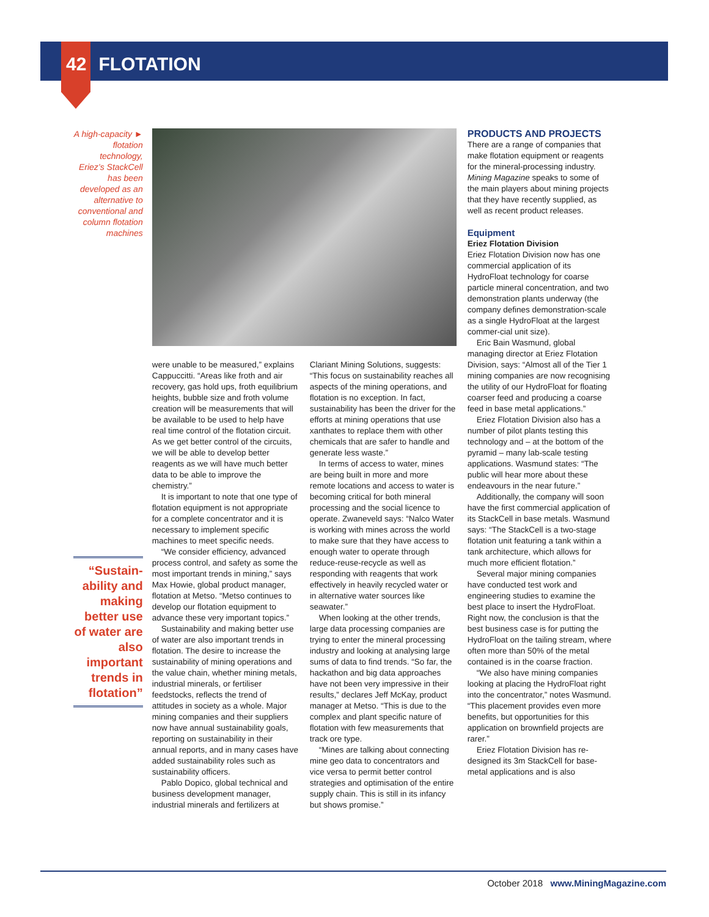42 FLOTATION
A high-capacity ► flotation technology, Eriez’s StackCell has been developed as an alternative to conventional and column flotation machines
“Sustain-ability and making better use of water are also important trends in flotation”
were unable to be measured,” explains Cappuccitti. “Areas like froth and air recovery, gas hold ups, froth equilibrium heights, bubble size and froth volume creation will be measurements that will be available to be used to help have real time control of the flotation circuit. As we get better control of the circuits, we will be able to develop better reagents as we will have much better data to be able to improve the chemistry.”
It is important to note that one type of flotation equipment is not appropriate for a complete concentrator and it is necessary to implement specific machines to meet specific needs.
“We consider efficiency, advanced process control, and safety as some the most important trends in mining,” says Max Howie, global product manager, flotation at Metso. “Metso continues to develop our flotation equipment to advance these very important topics.”
Sustainability and making better use of water are also important trends in flotation. The desire to increase the sustainability of mining operations and the value chain, whether mining metals, industrial minerals, or fertiliser feedstocks, reflects the trend of attitudes in society as a whole. Major mining companies and their suppliers now have annual sustainability goals, reporting on sustainability in their annual reports, and in many cases have added sustainability roles such as sustainability officers.
Pablo Dopico, global technical and business development manager, industrial minerals and fertilizers at
Clariant Mining Solutions, suggests: “This focus on sustainability reaches all aspects of the mining operations, and flotation is no exception. In fact, sustainability has been the driver for the efforts at mining operations that use xanthates to replace them with other chemicals that are safer to handle and generate less waste.”
In terms of access to water, mines are being built in more and more remote locations and access to water is becoming critical for both mineral processing and the social licence to operate. Zwaneveld says: “Nalco Water is working with mines across the world to make sure that they have access to enough water to operate through reduce-reuse-recycle as well as responding with reagents that work effectively in heavily recycled water or in alternative water sources like seawater.”
When looking at the other trends, large data processing companies are trying to enter the mineral processing industry and looking at analysing large sums of data to find trends. “So far, the hackathon and big data approaches have not been very impressive in their results,” declares Jeff McKay, product manager at Metso. “This is due to the complex and plant specific nature of flotation with few measurements that track ore type.
“Mines are talking about connecting mine geo data to concentrators and vice versa to permit better control strategies and optimisation of the entire supply chain. This is still in its infancy but shows promise.”
PRODUCTS AND PROJECTS
There are a range of companies that make flotation equipment or reagents for the mineral-processing industry. Mining Magazine speaks to some of the main players about mining projects that they have recently supplied, as well as recent product releases.
Equipment
Eriez Flotation Division
Eriez Flotation Division now has one commercial application of its HydroFloat technology for coarse particle mineral concentration, and two demonstration plants underway (the company defines demonstration-scale as a single HydroFloat at the largest commer-cial unit size).
Eric Bain Wasmund, global managing director at Eriez Flotation Division, says: “Almost all of the Tier 1 mining companies are now recognising the utility of our HydroFloat for floating coarser feed and producing a coarse feed in base metal applications.”
Eriez Flotation Division also has a number of pilot plants testing this technology and – at the bottom of the pyramid – many lab-scale testing applications. Wasmund states: “The public will hear more about these endeavours in the near future.”
Additionally, the company will soon have the first commercial application of its StackCell in base metals. Wasmund says: “The StackCell is a two-stage flotation unit featuring a tank within a tank architecture, which allows for much more efficient flotation.”
Several major mining companies have conducted test work and engineering studies to examine the best place to insert the HydroFloat. Right now, the conclusion is that the best business case is for putting the HydroFloat on the tailing stream, where often more than 50% of the metal contained is in the coarse fraction.
“We also have mining companies looking at placing the HydroFloat right into the concentrator,” notes Wasmund. “This placement provides even more benefits, but opportunities for this application on brownfield projects are rarer.”
Eriez Flotation Division has re-designed its 3m StackCell for base-metal applications and is also
October 2018 www.MiningMagazine.com